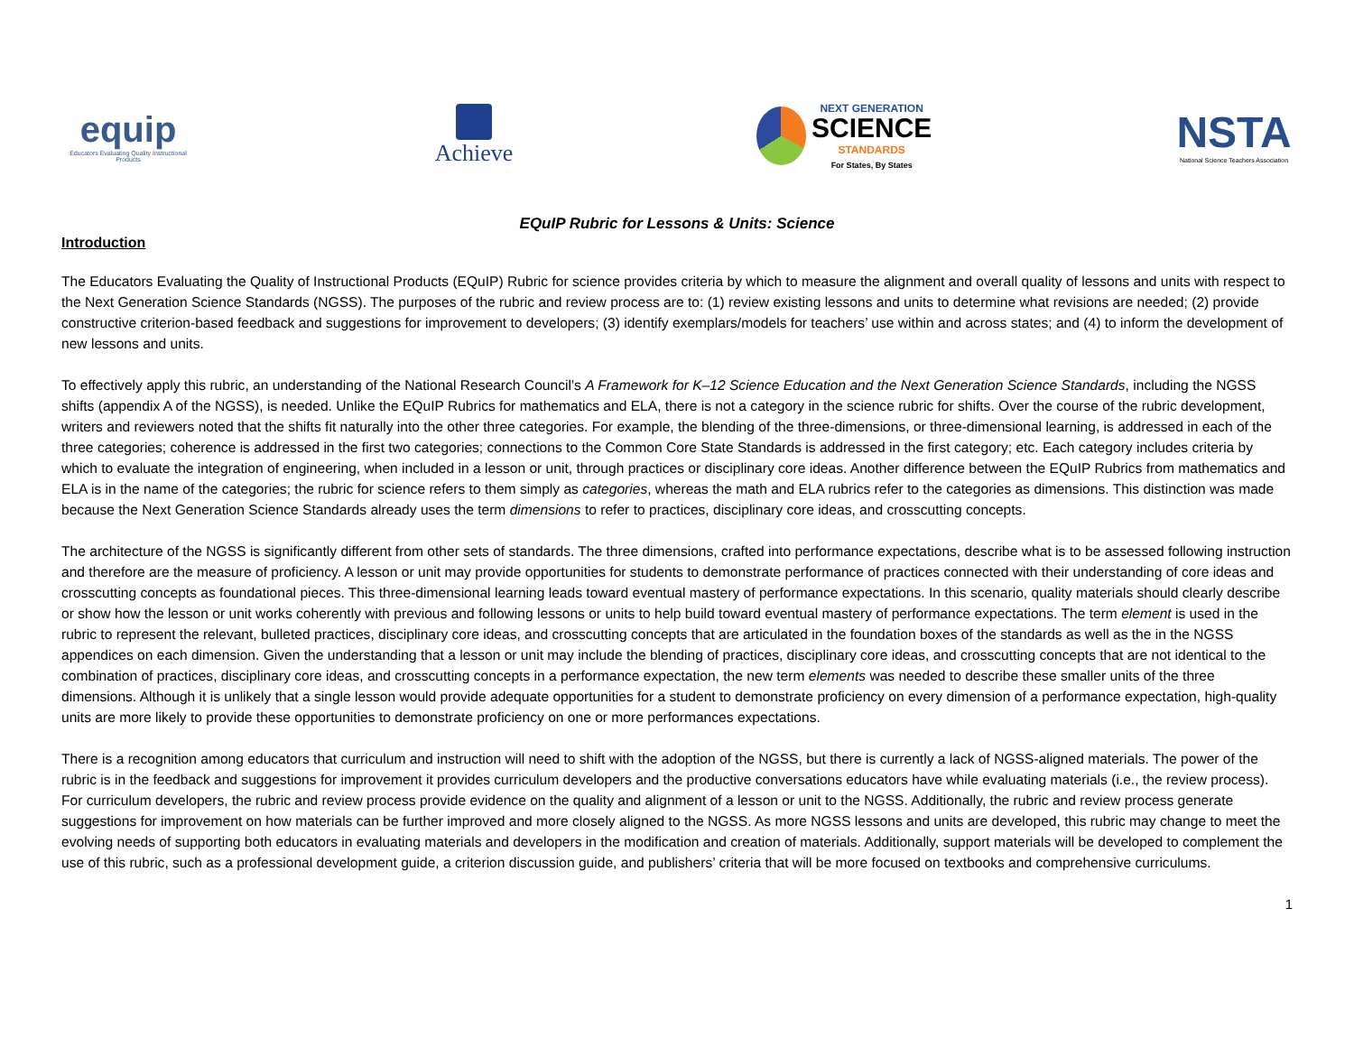equip
Educators Evaluating Quality Instructional Products
Achieve
NEXT GENERATION
SCIENCE
STANDARDS
For States, By States
NSTA
National Science Teachers Association
EQuIP Rubric for Lessons & Units: Science
Introduction
The Educators Evaluating the Quality of Instructional Products (EQuIP) Rubric for science provides criteria by which to measure the alignment and overall quality of lessons and units with respect to the Next Generation Science Standards (NGSS). The purposes of the rubric and review process are to: (1) review existing lessons and units to determine what revisions are needed; (2) provide constructive criterion-based feedback and suggestions for improvement to developers; (3) identify exemplars/models for teachers’ use within and across states; and (4) to inform the development of new lessons and units.
To effectively apply this rubric, an understanding of the National Research Council’s A Framework for K–12 Science Education and the Next Generation Science Standards, including the NGSS shifts (appendix A of the NGSS), is needed. Unlike the EQuIP Rubrics for mathematics and ELA, there is not a category in the science rubric for shifts. Over the course of the rubric development, writers and reviewers noted that the shifts fit naturally into the other three categories. For example, the blending of the three-dimensions, or three-dimensional learning, is addressed in each of the three categories; coherence is addressed in the first two categories; connections to the Common Core State Standards is addressed in the first category; etc. Each category includes criteria by which to evaluate the integration of engineering, when included in a lesson or unit, through practices or disciplinary core ideas. Another difference between the EQuIP Rubrics from mathematics and ELA is in the name of the categories; the rubric for science refers to them simply as categories, whereas the math and ELA rubrics refer to the categories as dimensions. This distinction was made because the Next Generation Science Standards already uses the term dimensions to refer to practices, disciplinary core ideas, and crosscutting concepts.
The architecture of the NGSS is significantly different from other sets of standards. The three dimensions, crafted into performance expectations, describe what is to be assessed following instruction and therefore are the measure of proficiency. A lesson or unit may provide opportunities for students to demonstrate performance of practices connected with their understanding of core ideas and crosscutting concepts as foundational pieces. This three-dimensional learning leads toward eventual mastery of performance expectations. In this scenario, quality materials should clearly describe or show how the lesson or unit works coherently with previous and following lessons or units to help build toward eventual mastery of performance expectations. The term element is used in the rubric to represent the relevant, bulleted practices, disciplinary core ideas, and crosscutting concepts that are articulated in the foundation boxes of the standards as well as the in the NGSS appendices on each dimension. Given the understanding that a lesson or unit may include the blending of practices, disciplinary core ideas, and crosscutting concepts that are not identical to the combination of practices, disciplinary core ideas, and crosscutting concepts in a performance expectation, the new term elements was needed to describe these smaller units of the three dimensions. Although it is unlikely that a single lesson would provide adequate opportunities for a student to demonstrate proficiency on every dimension of a performance expectation, high-quality units are more likely to provide these opportunities to demonstrate proficiency on one or more performances expectations.
There is a recognition among educators that curriculum and instruction will need to shift with the adoption of the NGSS, but there is currently a lack of NGSS-aligned materials. The power of the rubric is in the feedback and suggestions for improvement it provides curriculum developers and the productive conversations educators have while evaluating materials (i.e., the review process). For curriculum developers, the rubric and review process provide evidence on the quality and alignment of a lesson or unit to the NGSS. Additionally, the rubric and review process generate suggestions for improvement on how materials can be further improved and more closely aligned to the NGSS. As more NGSS lessons and units are developed, this rubric may change to meet the evolving needs of supporting both educators in evaluating materials and developers in the modification and creation of materials. Additionally, support materials will be developed to complement the use of this rubric, such as a professional development guide, a criterion discussion guide, and publishers’ criteria that will be more focused on textbooks and comprehensive curriculums.
1